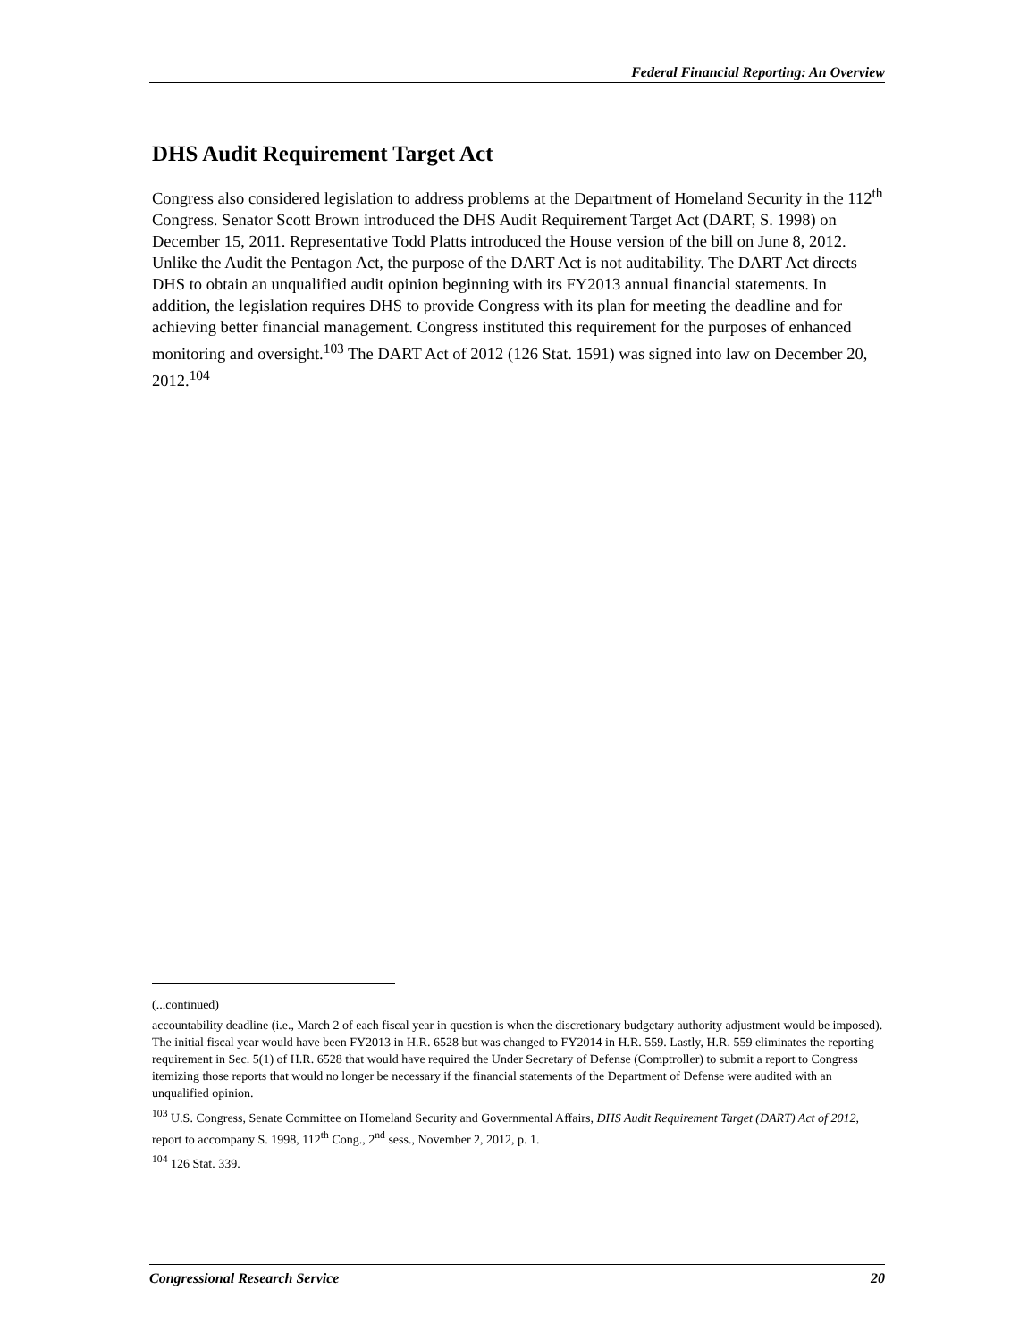Federal Financial Reporting: An Overview
DHS Audit Requirement Target Act
Congress also considered legislation to address problems at the Department of Homeland Security in the 112<sup>th</sup> Congress. Senator Scott Brown introduced the DHS Audit Requirement Target Act (DART, S. 1998) on December 15, 2011. Representative Todd Platts introduced the House version of the bill on June 8, 2012. Unlike the Audit the Pentagon Act, the purpose of the DART Act is not auditability. The DART Act directs DHS to obtain an unqualified audit opinion beginning with its FY2013 annual financial statements. In addition, the legislation requires DHS to provide Congress with its plan for meeting the deadline and for achieving better financial management. Congress instituted this requirement for the purposes of enhanced monitoring and oversight.<sup>103</sup> The DART Act of 2012 (126 Stat. 1591) was signed into law on December 20, 2012.<sup>104</sup>
(...continued)
accountability deadline (i.e., March 2 of each fiscal year in question is when the discretionary budgetary authority adjustment would be imposed). The initial fiscal year would have been FY2013 in H.R. 6528 but was changed to FY2014 in H.R. 559. Lastly, H.R. 559 eliminates the reporting requirement in Sec. 5(1) of H.R. 6528 that would have required the Under Secretary of Defense (Comptroller) to submit a report to Congress itemizing those reports that would no longer be necessary if the financial statements of the Department of Defense were audited with an unqualified opinion.
<sup>103</sup> U.S. Congress, Senate Committee on Homeland Security and Governmental Affairs, DHS Audit Requirement Target (DART) Act of 2012, report to accompany S. 1998, 112<sup>th</sup> Cong., 2<sup>nd</sup> sess., November 2, 2012, p. 1.
<sup>104</sup> 126 Stat. 339.
Congressional Research Service 20